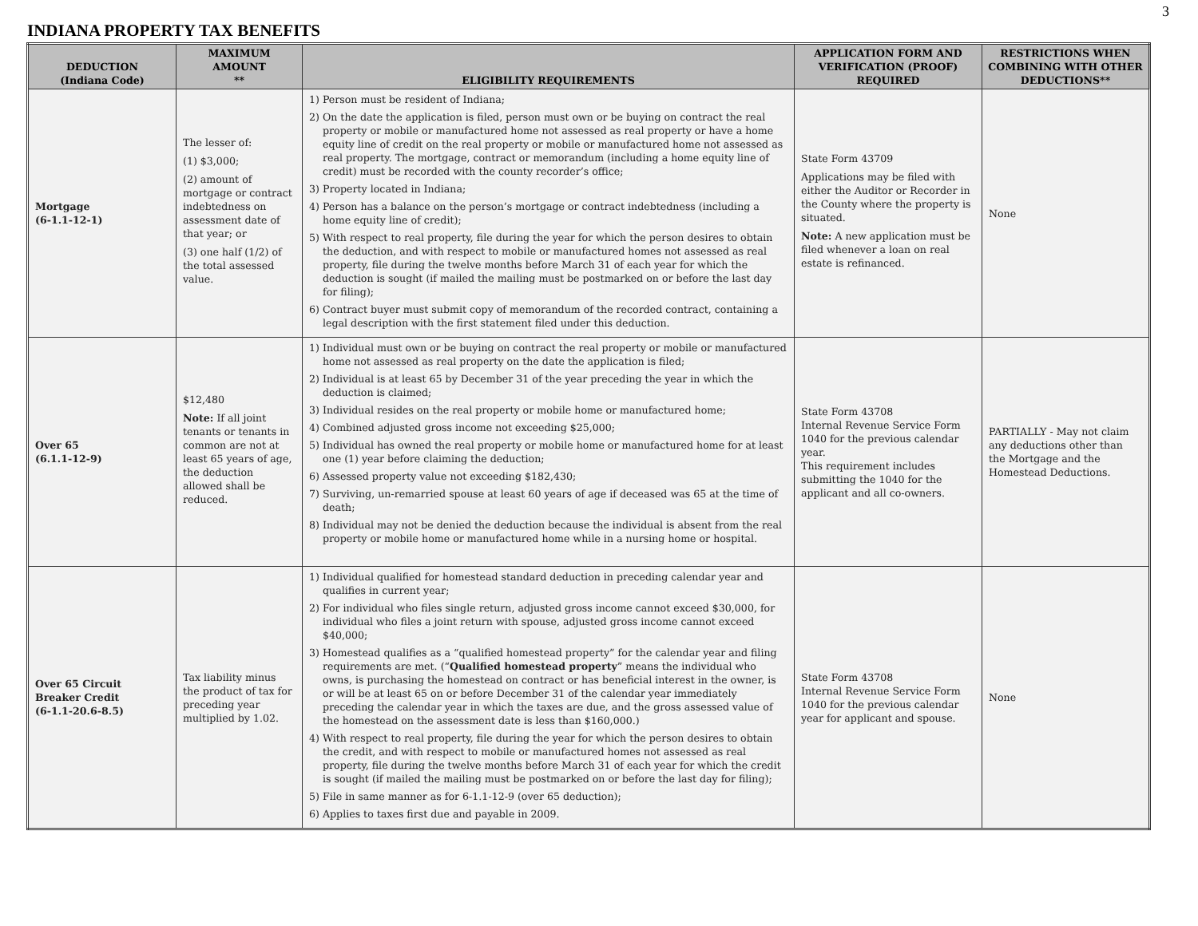3
INDIANA PROPERTY TAX BENEFITS
| DEDUCTION (Indiana Code) | MAXIMUM AMOUNT ** | ELIGIBILITY REQUIREMENTS | APPLICATION FORM AND VERIFICATION (PROOF) REQUIRED | RESTRICTIONS WHEN COMBINING WITH OTHER DEDUCTIONS** |
| --- | --- | --- | --- | --- |
| Mortgage (6-1.1-12-1) | The lesser of: (1) $3,000; (2) amount of mortgage or contract indebtedness on assessment date of that year; or (3) one half (1/2) of the total assessed value. | 1) Person must be resident of Indiana; 2) On the date the application is filed, person must own or be buying on contract the real property or mobile or manufactured home not assessed as real property or have a home equity line of credit on the real property or mobile or manufactured home not assessed as real property. The mortgage, contract or memorandum (including a home equity line of credit) must be recorded with the county recorder’s office; 3) Property located in Indiana; 4) Person has a balance on the person’s mortgage or contract indebtedness (including a home equity line of credit); 5) With respect to real property, file during the year for which the person desires to obtain the deduction, and with respect to mobile or manufactured homes not assessed as real property, file during the twelve months before March 31 of each year for which the deduction is sought (if mailed the mailing must be postmarked on or before the last day for filing); 6) Contract buyer must submit copy of memorandum of the recorded contract, containing a legal description with the first statement filed under this deduction. | State Form 43709 Applications may be filed with either the Auditor or Recorder in the County where the property is situated. Note: A new application must be filed whenever a loan on real estate is refinanced. | None |
| Over 65 (6.1.1-12-9) | $12,480 Note: If all joint tenants or tenants in common are not at least 65 years of age, the deduction allowed shall be reduced. | 1) Individual must own or be buying on contract the real property or mobile or manufactured home not assessed as real property on the date the application is filed; 2) Individual is at least 65 by December 31 of the year preceding the year in which the deduction is claimed; 3) Individual resides on the real property or mobile home or manufactured home; 4) Combined adjusted gross income not exceeding $25,000; 5) Individual has owned the real property or mobile home or manufactured home for at least one (1) year before claiming the deduction; 6) Assessed property value not exceeding $182,430; 7) Surviving, un-remarried spouse at least 60 years of age if deceased was 65 at the time of death; 8) Individual may not be denied the deduction because the individual is absent from the real property or mobile home or manufactured home while in a nursing home or hospital. | State Form 43708 Internal Revenue Service Form 1040 for the previous calendar year. This requirement includes submitting the 1040 for the applicant and all co-owners. | PARTIALLY - May not claim any deductions other than the Mortgage and the Homestead Deductions. |
| Over 65 Circuit Breaker Credit (6-1.1-20.6-8.5) | Tax liability minus the product of tax for preceding year multiplied by 1.02. | 1) Individual qualified for homestead standard deduction in preceding calendar year and qualifies in current year; 2) For individual who files single return, adjusted gross income cannot exceed $30,000, for individual who files a joint return with spouse, adjusted gross income cannot exceed $40,000; 3) Homestead qualifies as a “qualified homestead property” for the calendar year and filing requirements are met. (“ Qualified homestead property ” means the individual who owns, is purchasing the homestead on contract or has beneficial interest in the owner, is or will be at least 65 on or before December 31 of the calendar year immediately preceding the calendar year in which the taxes are due, and the gross assessed value of the homestead on the assessment date is less than $160,000.) 4) With respect to real property, file during the year for which the person desires to obtain the credit, and with respect to mobile or manufactured homes not assessed as real property, file during the twelve months before March 31 of each year for which the credit is sought (if mailed the mailing must be postmarked on or before the last day for filing); 5) File in same manner as for 6-1.1-12-9 (over 65 deduction); 6) Applies to taxes first due and payable in 2009. | State Form 43708 Internal Revenue Service Form 1040 for the previous calendar year for applicant and spouse. | None |